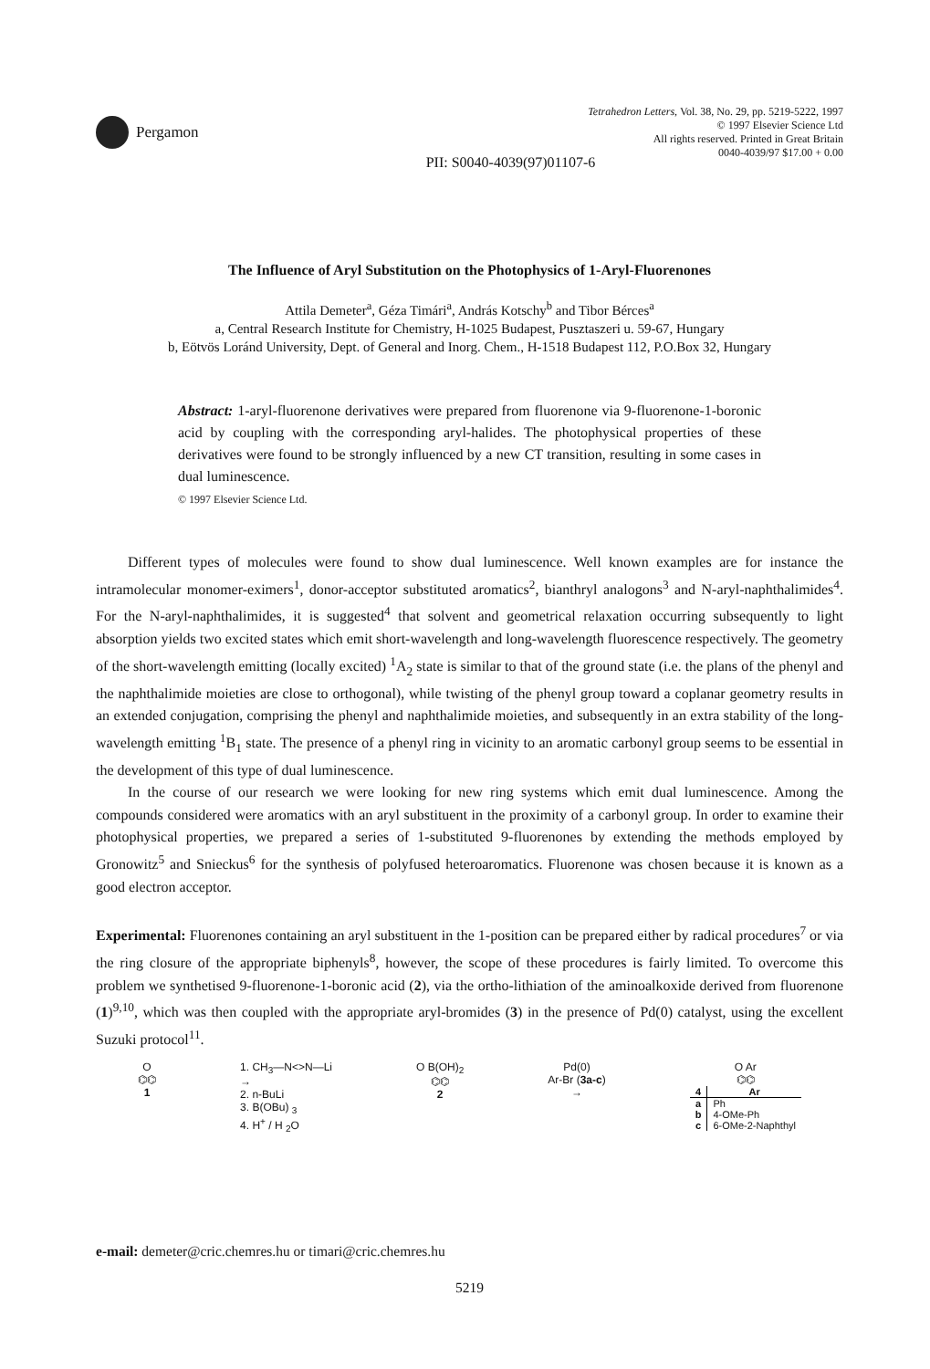Pergamon
Tetrahedron Letters, Vol. 38, No. 29, pp. 5219-5222, 1997
© 1997 Elsevier Science Ltd
All rights reserved. Printed in Great Britain
0040-4039/97 $17.00 + 0.00
PII: S0040-4039(97)01107-6
The Influence of Aryl Substitution on the Photophysics of 1-Aryl-Fluorenones
Attila Demeter<sup>a</sup>, Géza Timári<sup>a</sup>, András Kotschy<sup>b</sup> and Tibor Bérces<sup>a</sup>
a, Central Research Institute for Chemistry, H-1025 Budapest, Pusztaszeri u. 59-67, Hungary
b, Eötvös Loránd University, Dept. of General and Inorg. Chem., H-1518 Budapest 112, P.O.Box 32, Hungary
Abstract: 1-aryl-fluorenone derivatives were prepared from fluorenone via 9-fluorenone-1-boronic acid by coupling with the corresponding aryl-halides. The photophysical properties of these derivatives were found to be strongly influenced by a new CT transition, resulting in some cases in dual luminescence.
© 1997 Elsevier Science Ltd.
Different types of molecules were found to show dual luminescence. Well known examples are for instance the intramolecular monomer-eximers<sup>1</sup>, donor-acceptor substituted aromatics<sup>2</sup>, bianthryl analogons<sup>3</sup> and N-aryl-naphthalimides<sup>4</sup>. For the N-aryl-naphthalimides, it is suggested<sup>4</sup> that solvent and geometrical relaxation occurring subsequently to light absorption yields two excited states which emit short-wavelength and long-wavelength fluorescence respectively. The geometry of the short-wavelength emitting (locally excited) <sup>1</sup>A<sub>2</sub> state is similar to that of the ground state (i.e. the plans of the phenyl and the naphthalimide moieties are close to orthogonal), while twisting of the phenyl group toward a coplanar geometry results in an extended conjugation, comprising the phenyl and naphthalimide moieties, and subsequently in an extra stability of the long-wavelength emitting <sup>1</sup>B<sub>1</sub> state. The presence of a phenyl ring in vicinity to an aromatic carbonyl group seems to be essential in the development of this type of dual luminescence.
In the course of our research we were looking for new ring systems which emit dual luminescence. Among the compounds considered were aromatics with an aryl substituent in the proximity of a carbonyl group. In order to examine their photophysical properties, we prepared a series of 1-substituted 9-fluorenones by extending the methods employed by Gronowitz<sup>5</sup> and Snieckus<sup>6</sup> for the synthesis of polyfused heteroaromatics. Fluorenone was chosen because it is known as a good electron acceptor.
Experimental: Fluorenones containing an aryl substituent in the 1-position can be prepared either by radical procedures<sup>7</sup> or via the ring closure of the appropriate biphenyls<sup>8</sup>, however, the scope of these procedures is fairly limited. To overcome this problem we synthetised 9-fluorenone-1-boronic acid (2), via the ortho-lithiation of the aminoalkoxide derived from fluorenone (1)<sup>9,10</sup>, which was then coupled with the appropriate aryl-bromides (3) in the presence of Pd(0) catalyst, using the excellent Suzuki protocol<sup>11</sup>.
O
⌬⌬
1
1. CH<sub>3</sub>—N<>N—Li
→
2. n-BuLi
3. B(OBu) <sub>3</sub>
4. H<sup>+</sup> / H <sub>2</sub>O
O B(OH)<sub>2</sub>
⌬⌬
2
Pd(0)
Ar-Br (3a-c)
→
O Ar
⌬⌬
| 4 | Ar |
| --- | --- |
| a | Ph |
| b | 4-OMe-Ph |
| c | 6-OMe-2-Naphthyl |
e-mail: demeter@cric.chemres.hu or timari@cric.chemres.hu
5219